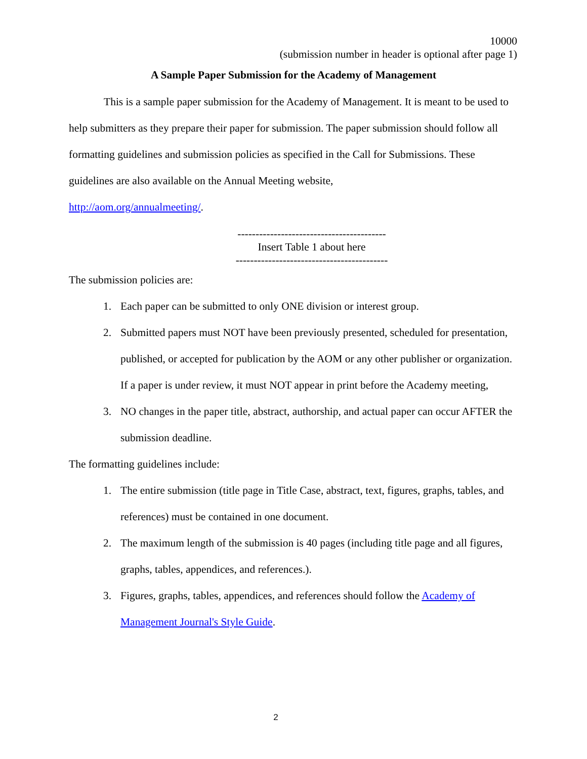10000
(submission number in header is optional after page 1)
A Sample Paper Submission for the Academy of Management
This is a sample paper submission for the Academy of Management. It is meant to be used to help submitters as they prepare their paper for submission. The paper submission should follow all formatting guidelines and submission policies as specified in the Call for Submissions. These guidelines are also available on the Annual Meeting website,
http://aom.org/annualmeeting/.
-----------------------------------------
Insert Table 1 about here
------------------------------------------
The submission policies are:
1. Each paper can be submitted to only ONE division or interest group.
2. Submitted papers must NOT have been previously presented, scheduled for presentation, published, or accepted for publication by the AOM or any other publisher or organization. If a paper is under review, it must NOT appear in print before the Academy meeting,
3. NO changes in the paper title, abstract, authorship, and actual paper can occur AFTER the submission deadline.
The formatting guidelines include:
1. The entire submission (title page in Title Case, abstract, text, figures, graphs, tables, and references) must be contained in one document.
2. The maximum length of the submission is 40 pages (including title page and all figures, graphs, tables, appendices, and references.).
3. Figures, graphs, tables, appendices, and references should follow the Academy of Management Journal's Style Guide.
2